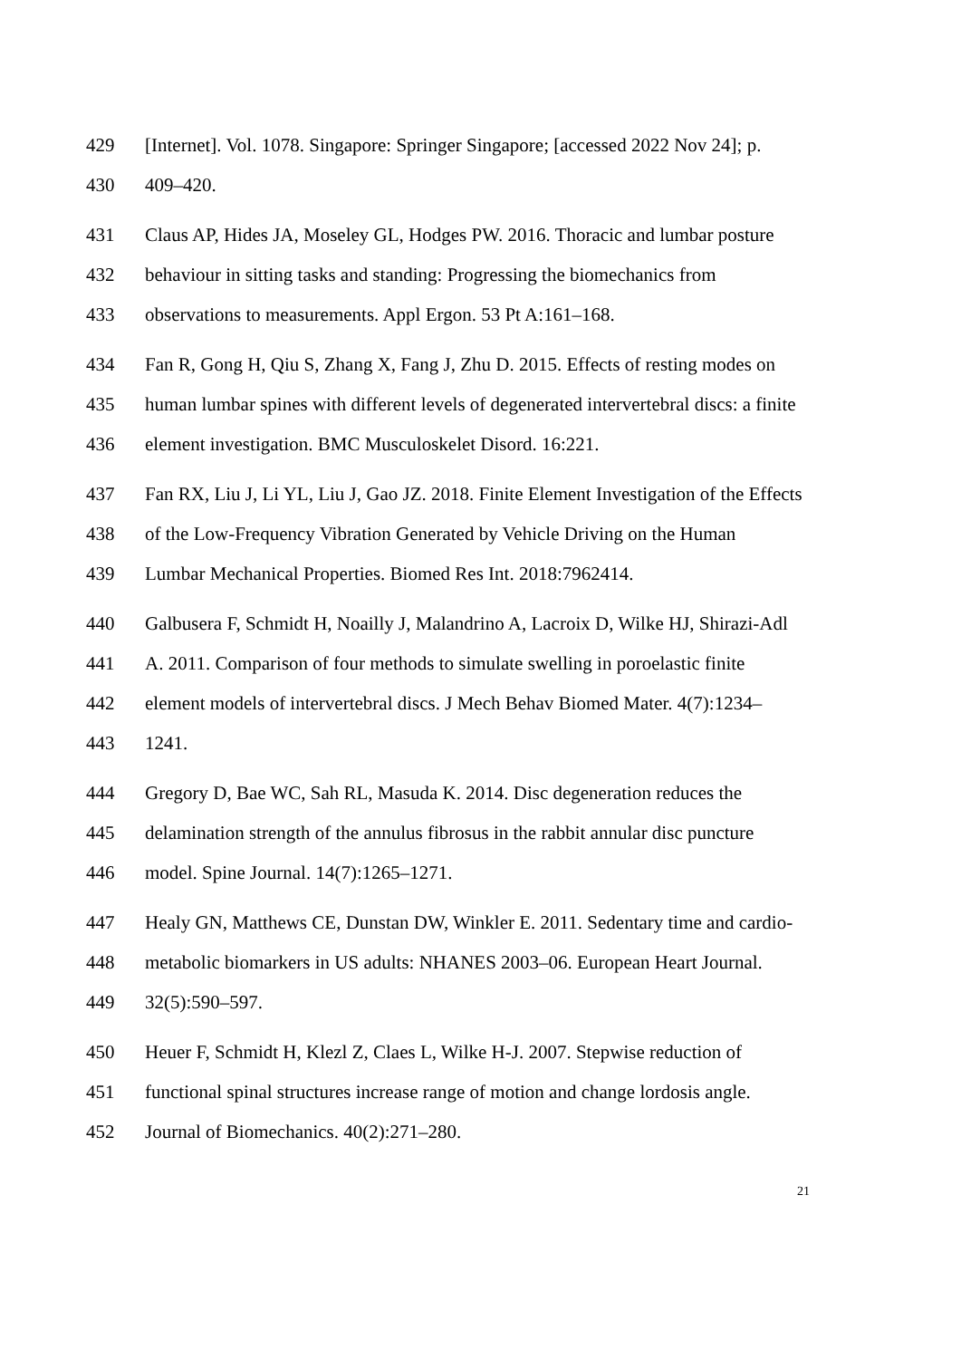429 [Internet]. Vol. 1078. Singapore: Springer Singapore; [accessed 2022 Nov 24]; p.
430 409–420.
431 Claus AP, Hides JA, Moseley GL, Hodges PW. 2016. Thoracic and lumbar posture
432 behaviour in sitting tasks and standing: Progressing the biomechanics from
433 observations to measurements. Appl Ergon. 53 Pt A:161–168.
434 Fan R, Gong H, Qiu S, Zhang X, Fang J, Zhu D. 2015. Effects of resting modes on
435 human lumbar spines with different levels of degenerated intervertebral discs: a finite
436 element investigation. BMC Musculoskelet Disord. 16:221.
437 Fan RX, Liu J, Li YL, Liu J, Gao JZ. 2018. Finite Element Investigation of the Effects
438 of the Low-Frequency Vibration Generated by Vehicle Driving on the Human
439 Lumbar Mechanical Properties. Biomed Res Int. 2018:7962414.
440 Galbusera F, Schmidt H, Noailly J, Malandrino A, Lacroix D, Wilke HJ, Shirazi-Adl
441 A. 2011. Comparison of four methods to simulate swelling in poroelastic finite
442 element models of intervertebral discs. J Mech Behav Biomed Mater. 4(7):1234–
443 1241.
444 Gregory D, Bae WC, Sah RL, Masuda K. 2014. Disc degeneration reduces the
445 delamination strength of the annulus fibrosus in the rabbit annular disc puncture
446 model. Spine Journal. 14(7):1265–1271.
447 Healy GN, Matthews CE, Dunstan DW, Winkler E. 2011. Sedentary time and cardio-
448 metabolic biomarkers in US adults: NHANES 2003–06. European Heart Journal.
449 32(5):590–597.
450 Heuer F, Schmidt H, Klezl Z, Claes L, Wilke H-J. 2007. Stepwise reduction of
451 functional spinal structures increase range of motion and change lordosis angle.
452 Journal of Biomechanics. 40(2):271–280.
21